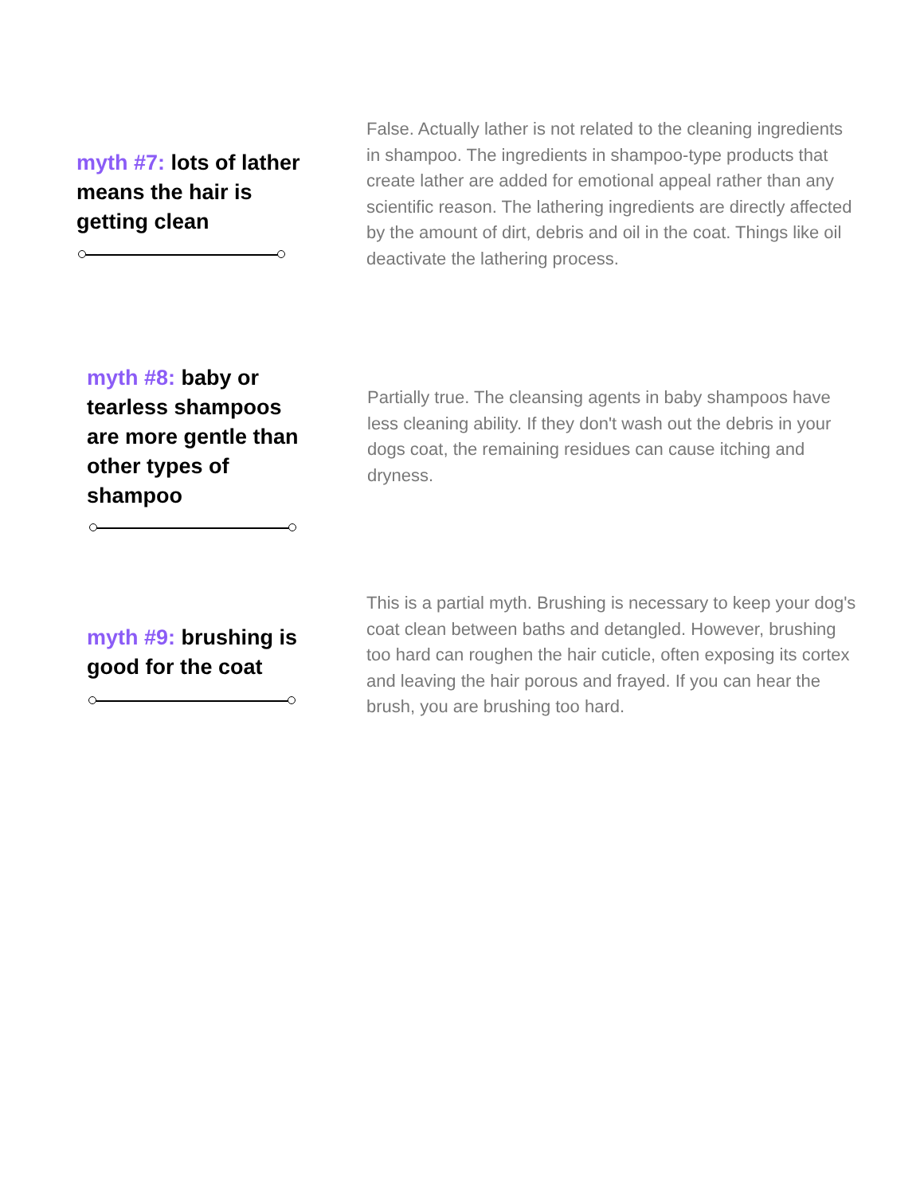myth #7: lots of lather means the hair is getting clean
False. Actually lather is not related to the cleaning ingredients in shampoo. The ingredients in shampoo-type products that create lather are added for emotional appeal rather than any scientific reason. The lathering ingredients are directly affected by the amount of dirt, debris and oil in the coat. Things like oil deactivate the lathering process.
myth #8: baby or tearless shampoos are more gentle than other types of shampoo
Partially true. The cleansing agents in baby shampoos have less cleaning ability. If they don't wash out the debris in your dogs coat, the remaining residues can cause itching and dryness.
myth #9: brushing is good for the coat
This is a partial myth. Brushing is necessary to keep your dog's coat clean between baths and detangled. However, brushing too hard can roughen the hair cuticle, often exposing its cortex and leaving the hair porous and frayed. If you can hear the brush, you are brushing too hard.